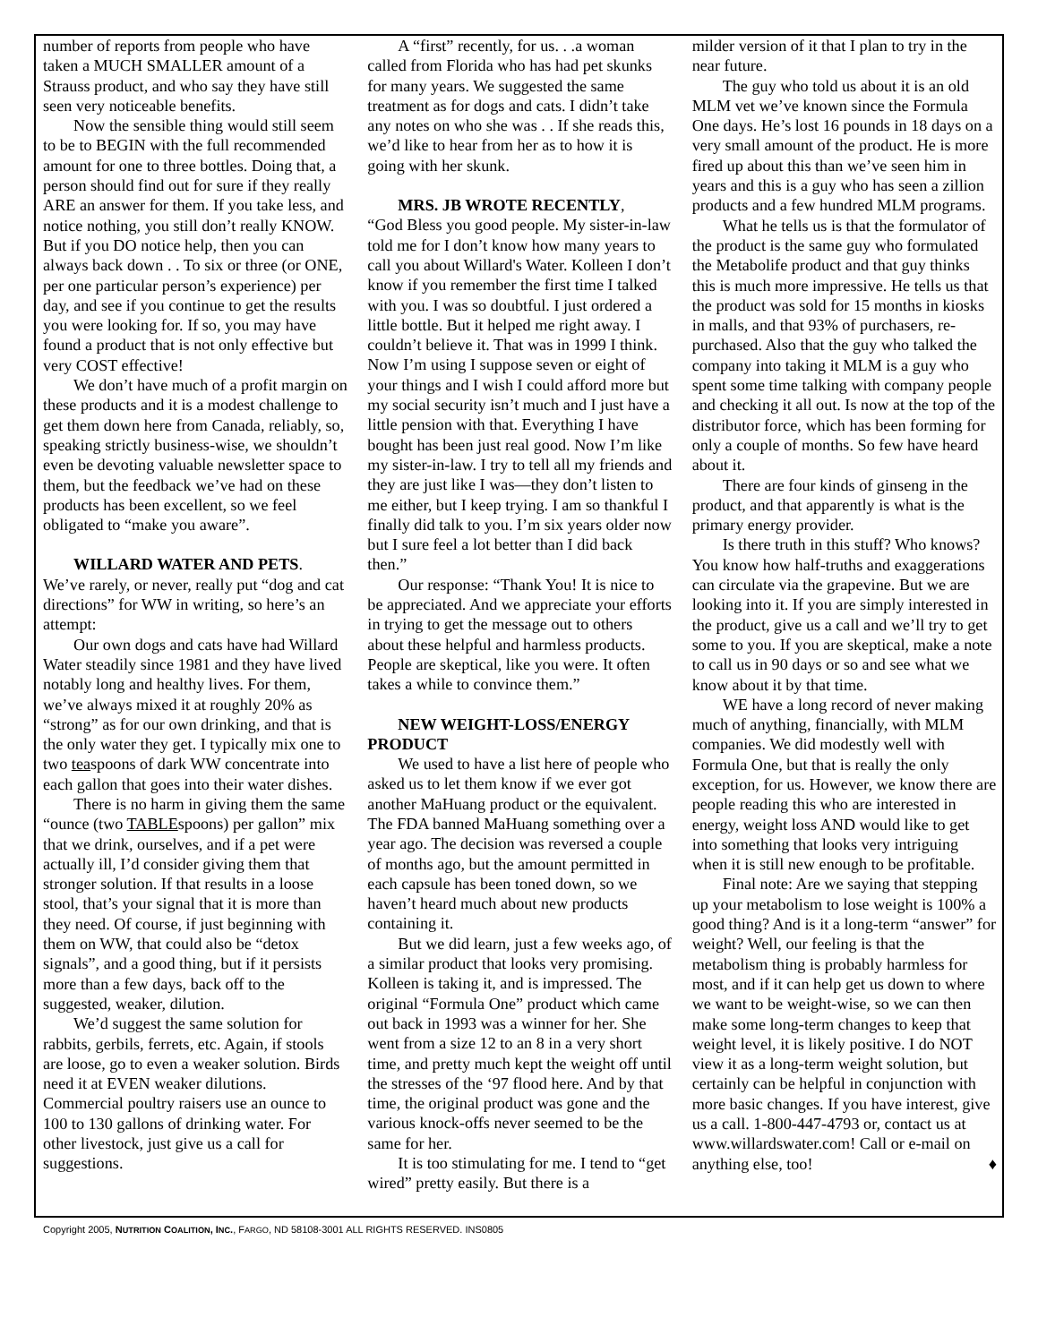number of reports from people who have taken a MUCH SMALLER amount of a Strauss product, and who say they have still seen very noticeable benefits.
Now the sensible thing would still seem to be to BEGIN with the full recommended amount for one to three bottles. Doing that, a person should find out for sure if they really ARE an answer for them. If you take less, and notice nothing, you still don’t really KNOW. But if you DO notice help, then you can always back down . . To six or three (or ONE, per one particular person’s experience) per day, and see if you continue to get the results you were looking for. If so, you may have found a product that is not only effective but very COST effective!
We don’t have much of a profit margin on these products and it is a modest challenge to get them down here from Canada, reliably, so, speaking strictly business-wise, we shouldn’t even be devoting valuable newsletter space to them, but the feedback we’ve had on these products has been excellent, so we feel obligated to “make you aware”.
WILLARD WATER AND PETS.
We’ve rarely, or never, really put “dog and cat directions” for WW in writing, so here’s an attempt:
Our own dogs and cats have had Willard Water steadily since 1981 and they have lived notably long and healthy lives. For them, we’ve always mixed it at roughly 20% as “strong” as for our own drinking, and that is the only water they get. I typically mix one to two teaspoons of dark WW concentrate into each gallon that goes into their water dishes.
There is no harm in giving them the same “ounce (two TABLEspoons) per gallon” mix that we drink, ourselves, and if a pet were actually ill, I’d consider giving them that stronger solution. If that results in a loose stool, that’s your signal that it is more than they need. Of course, if just beginning with them on WW, that could also be “detox signals”, and a good thing, but if it persists more than a few days, back off to the suggested, weaker, dilution.
We’d suggest the same solution for rabbits, gerbils, ferrets, etc. Again, if stools are loose, go to even a weaker solution. Birds need it at EVEN weaker dilutions. Commercial poultry raisers use an ounce to 100 to 130 gallons of drinking water. For other livestock, just give us a call for suggestions.
A “first” recently, for us. . .a woman called from Florida who has had pet skunks for many years. We suggested the same treatment as for dogs and cats. I didn’t take any notes on who she was . . If she reads this, we’d like to hear from her as to how it is going with her skunk.
MRS. JB WROTE RECENTLY,
“God Bless you good people. My sister-in-law told me for I don’t know how many years to call you about Willard's Water. Kolleen I don’t know if you remember the first time I talked with you. I was so doubtful. I just ordered a little bottle. But it helped me right away. I couldn’t believe it. That was in 1999 I think. Now I’m using I suppose seven or eight of your things and I wish I could afford more but my social security isn’t much and I just have a little pension with that. Everything I have bought has been just real good. Now I’m like my sister-in-law. I try to tell all my friends and they are just like I was—they don’t listen to me either, but I keep trying. I am so thankful I finally did talk to you. I’m six years older now but I sure feel a lot better than I did back then.”
Our response: “Thank You! It is nice to be appreciated. And we appreciate your efforts in trying to get the message out to others about these helpful and harmless products. People are skeptical, like you were. It often takes a while to convince them.”
NEW WEIGHT-LOSS/ENERGY
PRODUCT
We used to have a list here of people who asked us to let them know if we ever got another MaHuang product or the equivalent. The FDA banned MaHuang something over a year ago. The decision was reversed a couple of months ago, but the amount permitted in each capsule has been toned down, so we haven’t heard much about new products containing it.
But we did learn, just a few weeks ago, of a similar product that looks very promising. Kolleen is taking it, and is impressed. The original “Formula One” product which came out back in 1993 was a winner for her. She went from a size 12 to an 8 in a very short time, and pretty much kept the weight off until the stresses of the ‘97 flood here. And by that time, the original product was gone and the various knock-offs never seemed to be the same for her.
It is too stimulating for me. I tend to “get wired” pretty easily. But there is a
milder version of it that I plan to try in the near future.
The guy who told us about it is an old MLM vet we’ve known since the Formula One days. He’s lost 16 pounds in 18 days on a very small amount of the product. He is more fired up about this than we’ve seen him in years and this is a guy who has seen a zillion products and a few hundred MLM programs.
What he tells us is that the formulator of the product is the same guy who formulated the Metabolife product and that guy thinks this is much more impressive. He tells us that the product was sold for 15 months in kiosks in malls, and that 93% of purchasers, re-purchased. Also that the guy who talked the company into taking it MLM is a guy who spent some time talking with company people and checking it all out. Is now at the top of the distributor force, which has been forming for only a couple of months. So few have heard about it.
There are four kinds of ginseng in the product, and that apparently is what is the primary energy provider.
Is there truth in this stuff? Who knows? You know how half-truths and exaggerations can circulate via the grapevine. But we are looking into it. If you are simply interested in the product, give us a call and we’ll try to get some to you. If you are skeptical, make a note to call us in 90 days or so and see what we know about it by that time.
WE have a long record of never making much of anything, financially, with MLM companies. We did modestly well with Formula One, but that is really the only exception, for us. However, we know there are people reading this who are interested in energy, weight loss AND would like to get into something that looks very intriguing when it is still new enough to be profitable.
Final note: Are we saying that stepping up your metabolism to lose weight is 100% a good thing? And is it a long-term “answer” for weight? Well, our feeling is that the metabolism thing is probably harmless for most, and if it can help get us down to where we want to be weight-wise, so we can then make some long-term changes to keep that weight level, it is likely positive. I do NOT view it as a long-term weight solution, but certainly can be helpful in conjunction with more basic changes. If you have interest, give us a call. 1-800-447-4793 or, contact us at www.willardswater.com! Call or e-mail on anything else, too! ♦
Copyright 2005, NUTRITION COALITION, INC., FARGO, ND 58108-3001 ALL RIGHTS RESERVED. INS0805